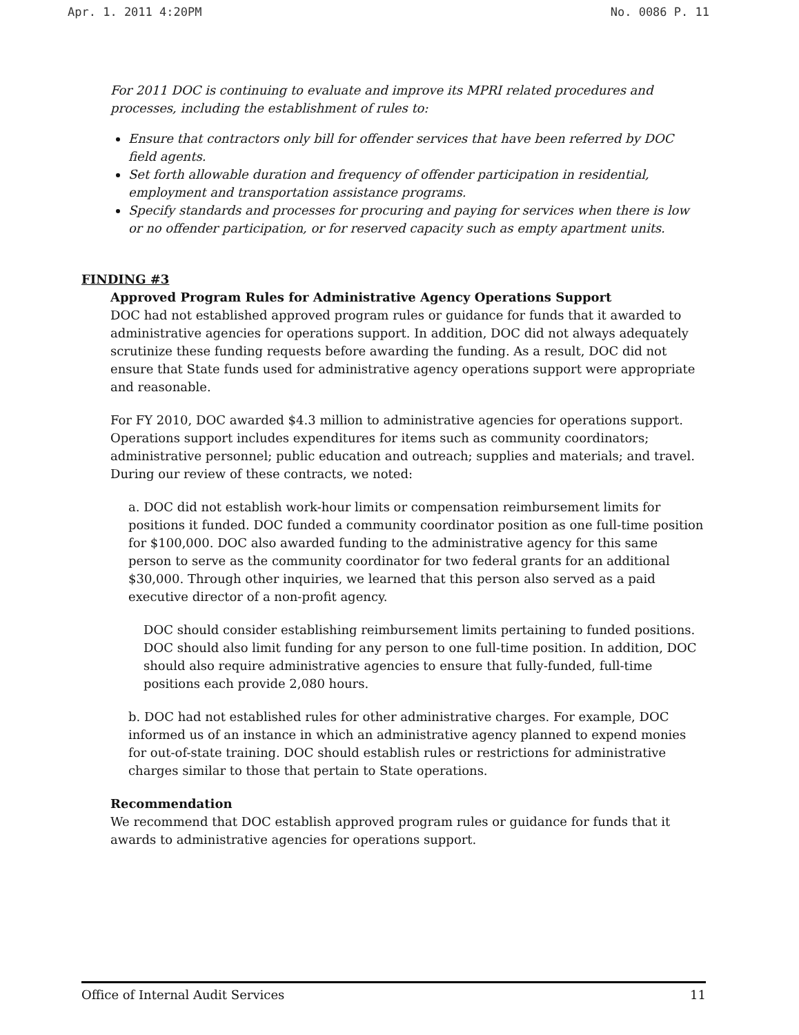Apr. 1. 2011 4:20PM No. 0086 P. 11
For 2011 DOC is continuing to evaluate and improve its MPRI related procedures and processes, including the establishment of rules to:
Ensure that contractors only bill for offender services that have been referred by DOC field agents.
Set forth allowable duration and frequency of offender participation in residential, employment and transportation assistance programs.
Specify standards and processes for procuring and paying for services when there is low or no offender participation, or for reserved capacity such as empty apartment units.
FINDING #3
Approved Program Rules for Administrative Agency Operations Support
DOC had not established approved program rules or guidance for funds that it awarded to administrative agencies for operations support. In addition, DOC did not always adequately scrutinize these funding requests before awarding the funding. As a result, DOC did not ensure that State funds used for administrative agency operations support were appropriate and reasonable.
For FY 2010, DOC awarded $4.3 million to administrative agencies for operations support. Operations support includes expenditures for items such as community coordinators; administrative personnel; public education and outreach; supplies and materials; and travel. During our review of these contracts, we noted:
a. DOC did not establish work-hour limits or compensation reimbursement limits for positions it funded. DOC funded a community coordinator position as one full-time position for $100,000. DOC also awarded funding to the administrative agency for this same person to serve as the community coordinator for two federal grants for an additional $30,000. Through other inquiries, we learned that this person also served as a paid executive director of a non-profit agency.
DOC should consider establishing reimbursement limits pertaining to funded positions. DOC should also limit funding for any person to one full-time position. In addition, DOC should also require administrative agencies to ensure that fully-funded, full-time positions each provide 2,080 hours.
b. DOC had not established rules for other administrative charges. For example, DOC informed us of an instance in which an administrative agency planned to expend monies for out-of-state training. DOC should establish rules or restrictions for administrative charges similar to those that pertain to State operations.
Recommendation
We recommend that DOC establish approved program rules or guidance for funds that it awards to administrative agencies for operations support.
Office of Internal Audit Services 11